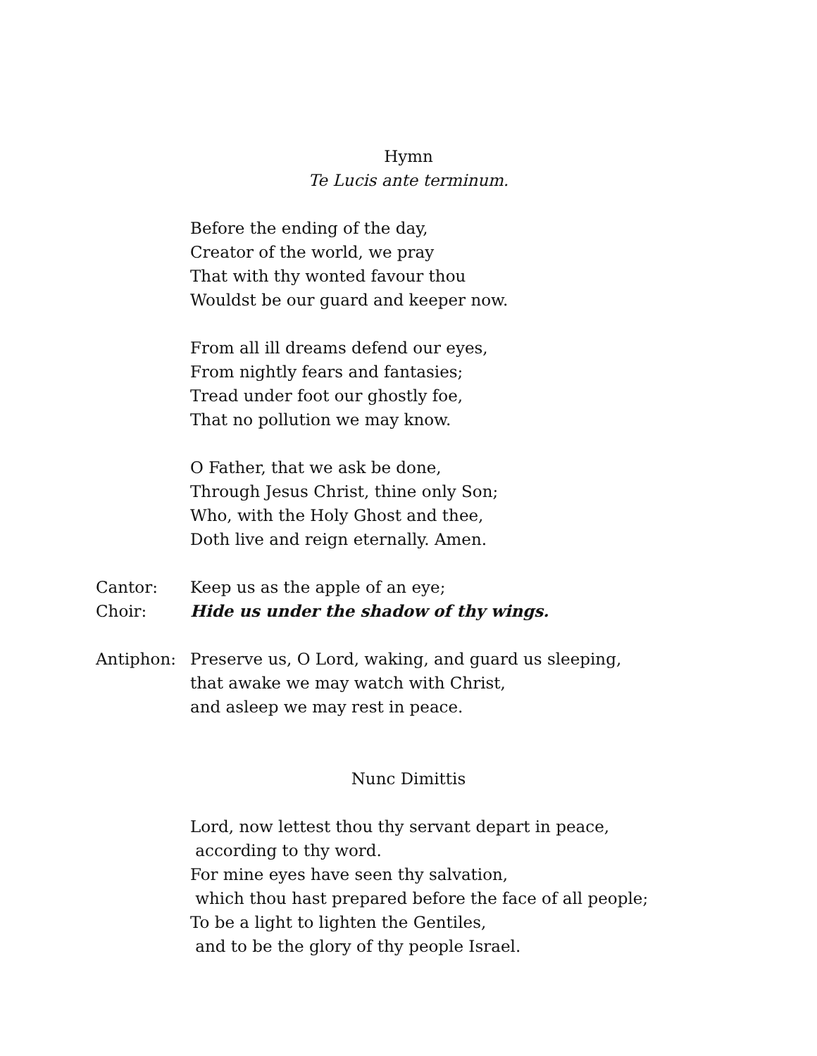Hymn
Te Lucis ante terminum.
Before the ending of the day,
Creator of the world, we pray
That with thy wonted favour thou
Wouldst be our guard and keeper now.
From all ill dreams defend our eyes,
From nightly fears and fantasies;
Tread under foot our ghostly foe,
That no pollution we may know.
O Father, that we ask be done,
Through Jesus Christ, thine only Son;
Who, with the Holy Ghost and thee,
Doth live and reign eternally. Amen.
Cantor: Keep us as the apple of an eye;
Choir: Hide us under the shadow of thy wings.
Antiphon: Preserve us, O Lord, waking, and guard us sleeping,
that awake we may watch with Christ,
and asleep we may rest in peace.
Nunc Dimittis
Lord, now lettest thou thy servant depart in peace,
according to thy word.
For mine eyes have seen thy salvation,
which thou hast prepared before the face of all people;
To be a light to lighten the Gentiles,
and to be the glory of thy people Israel.